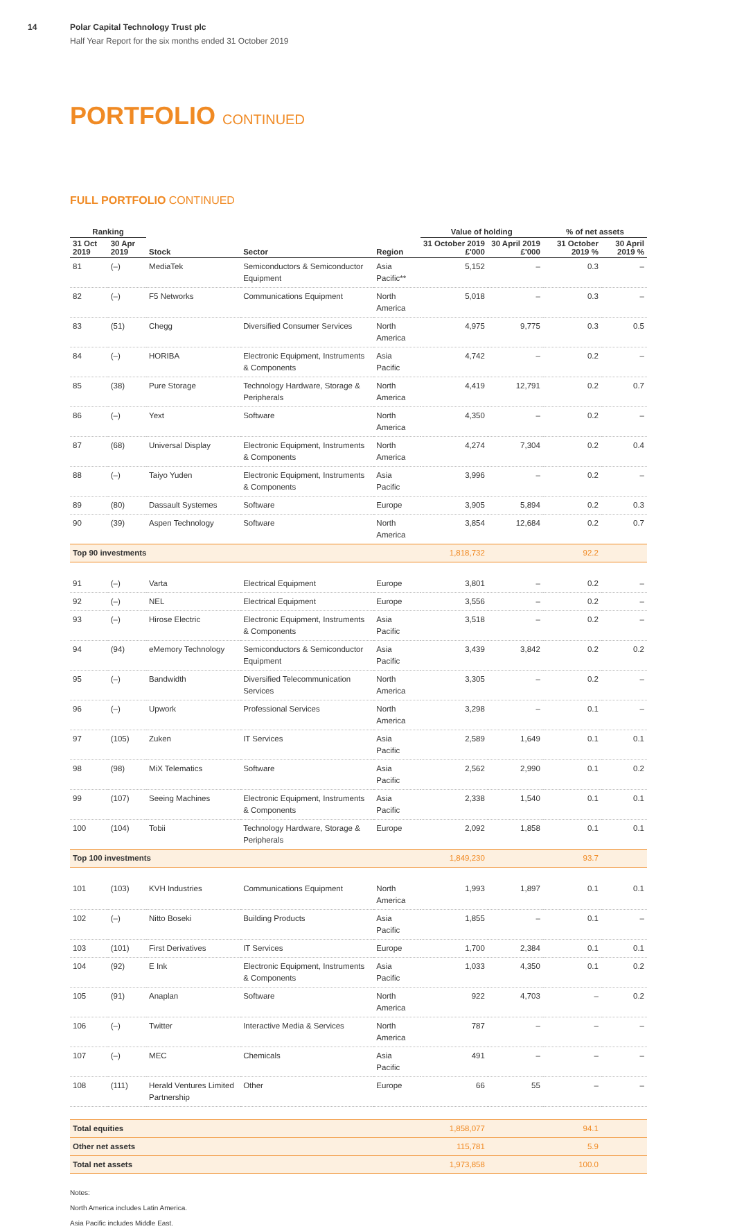14 Polar Capital Technology Trust plc
Half Year Report for the six months ended 31 October 2019
PORTFOLIO CONTINUED
FULL PORTFOLIO CONTINUED
| Ranking | | | | | Value of holding | | % of net assets | |
| --- | --- | --- | --- | --- | --- | --- | --- | --- |
| 31 Oct 2019 | 30 Apr 2019 | Stock | Sector | Region | 31 October 2019 £'000 | 30 April 2019 £'000 | 31 October 2019 % | 30 April 2019 % |
| 81 | (–) | MediaTek | Semiconductors & Semiconductor Equipment | Asia Pacific** | 5,152 | – | 0.3 | – |
| 82 | (–) | F5 Networks | Communications Equipment | North America | 5,018 | – | 0.3 | – |
| 83 | (51) | Chegg | Diversified Consumer Services | North America | 4,975 | 9,775 | 0.3 | 0.5 |
| 84 | (–) | HORIBA | Electronic Equipment, Instruments & Components | Asia Pacific | 4,742 | – | 0.2 | – |
| 85 | (38) | Pure Storage | Technology Hardware, Storage & Peripherals | North America | 4,419 | 12,791 | 0.2 | 0.7 |
| 86 | (–) | Yext | Software | North America | 4,350 | – | 0.2 | – |
| 87 | (68) | Universal Display | Electronic Equipment, Instruments & Components | North America | 4,274 | 7,304 | 0.2 | 0.4 |
| 88 | (–) | Taiyo Yuden | Electronic Equipment, Instruments & Components | Asia Pacific | 3,996 | – | 0.2 | – |
| 89 | (80) | Dassault Systemes | Software | Europe | 3,905 | 5,894 | 0.2 | 0.3 |
| 90 | (39) | Aspen Technology | Software | North America | 3,854 | 12,684 | 0.2 | 0.7 |
| Top 90 investments | | | | | 1,818,732 | | 92.2 | |
| 91 | (–) | Varta | Electrical Equipment | Europe | 3,801 | – | 0.2 | – |
| 92 | (–) | NEL | Electrical Equipment | Europe | 3,556 | – | 0.2 | – |
| 93 | (–) | Hirose Electric | Electronic Equipment, Instruments & Components | Asia Pacific | 3,518 | – | 0.2 | – |
| 94 | (94) | eMemory Technology | Semiconductors & Semiconductor Equipment | Asia Pacific | 3,439 | 3,842 | 0.2 | 0.2 |
| 95 | (–) | Bandwidth | Diversified Telecommunication Services | North America | 3,305 | – | 0.2 | – |
| 96 | (–) | Upwork | Professional Services | North America | 3,298 | – | 0.1 | – |
| 97 | (105) | Zuken | IT Services | Asia Pacific | 2,589 | 1,649 | 0.1 | 0.1 |
| 98 | (98) | MiX Telematics | Software | Asia Pacific | 2,562 | 2,990 | 0.1 | 0.2 |
| 99 | (107) | Seeing Machines | Electronic Equipment, Instruments & Components | Asia Pacific | 2,338 | 1,540 | 0.1 | 0.1 |
| 100 | (104) | Tobii | Technology Hardware, Storage & Peripherals | Europe | 2,092 | 1,858 | 0.1 | 0.1 |
| Top 100 investments | | | | | 1,849,230 | | 93.7 | |
| 101 | (103) | KVH Industries | Communications Equipment | North America | 1,993 | 1,897 | 0.1 | 0.1 |
| 102 | (–) | Nitto Boseki | Building Products | Asia Pacific | 1,855 | – | 0.1 | – |
| 103 | (101) | First Derivatives | IT Services | Europe | 1,700 | 2,384 | 0.1 | 0.1 |
| 104 | (92) | E Ink | Electronic Equipment, Instruments & Components | Asia Pacific | 1,033 | 4,350 | 0.1 | 0.2 |
| 105 | (91) | Anaplan | Software | North America | 922 | 4,703 | – | 0.2 |
| 106 | (–) | Twitter | Interactive Media & Services | North America | 787 | – | – | – |
| 107 | (–) | MEC | Chemicals | Asia Pacific | 491 | – | – | – |
| 108 | (111) | Herald Ventures Limited Partnership | Other | Europe | 66 | 55 | – | – |
| Total equities | | | | | 1,858,077 | | 94.1 | |
| Other net assets | | | | | 115,781 | | 5.9 | |
| Total net assets | | | | | 1,973,858 | | 100.0 | |
Notes:
North America includes Latin America.
Asia Pacific includes Middle East.